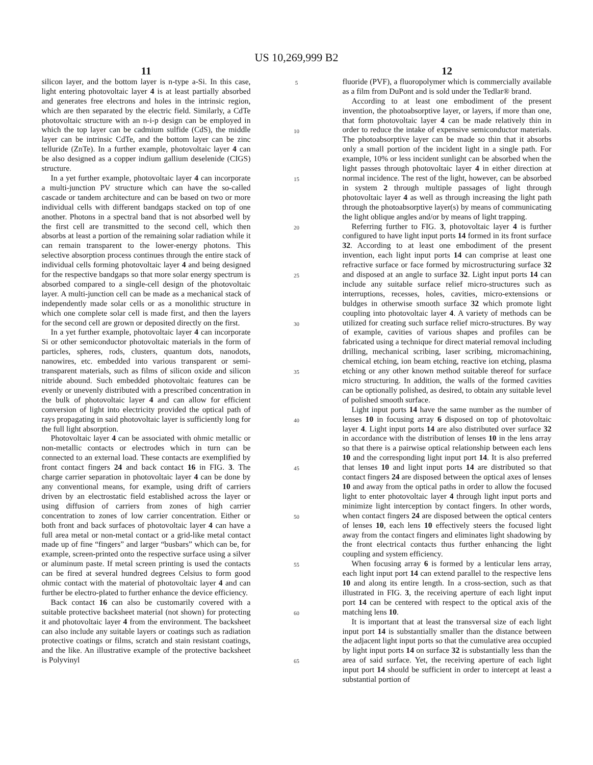US 10,269,999 B2
11
silicon layer, and the bottom layer is n-type a-Si. In this case, light entering photovoltaic layer 4 is at least partially absorbed and generates free electrons and holes in the intrinsic region, which are then separated by the electric field. Similarly, a CdTe photovoltaic structure with an n-i-p design can be employed in which the top layer can be cadmium sulfide (CdS), the middle layer can be intrinsic CdTe, and the bottom layer can be zinc telluride (ZnTe). In a further example, photovoltaic layer 4 can be also designed as a copper indium gallium deselenide (CIGS) structure.
In a yet further example, photovoltaic layer 4 can incorporate a multi-junction PV structure which can have the so-called cascade or tandem architecture and can be based on two or more individual cells with different bandgaps stacked on top of one another. Photons in a spectral band that is not absorbed well by the first cell are transmitted to the second cell, which then absorbs at least a portion of the remaining solar radiation while it can remain transparent to the lower-energy photons. This selective absorption process continues through the entire stack of individual cells forming photovoltaic layer 4 and being designed for the respective bandgaps so that more solar energy spectrum is absorbed compared to a single-cell design of the photovoltaic layer. A multi-junction cell can be made as a mechanical stack of independently made solar cells or as a monolithic structure in which one complete solar cell is made first, and then the layers for the second cell are grown or deposited directly on the first.
In a yet further example, photovoltaic layer 4 can incorporate Si or other semiconductor photovoltaic materials in the form of particles, spheres, rods, clusters, quantum dots, nanodots, nanowires, etc. embedded into various transparent or semi-transparent materials, such as films of silicon oxide and silicon nitride abound. Such embedded photovoltaic features can be evenly or unevenly distributed with a prescribed concentration in the bulk of photovoltaic layer 4 and can allow for efficient conversion of light into electricity provided the optical path of rays propagating in said photovoltaic layer is sufficiently long for the full light absorption.
Photovoltaic layer 4 can be associated with ohmic metallic or non-metallic contacts or electrodes which in turn can be connected to an external load. These contacts are exemplified by front contact fingers 24 and back contact 16 in FIG. 3. The charge carrier separation in photovoltaic layer 4 can be done by any conventional means, for example, using drift of carriers driven by an electrostatic field established across the layer or using diffusion of carriers from zones of high carrier concentration to zones of low carrier concentration. Either or both front and back surfaces of photovoltaic layer 4 can have a full area metal or non-metal contact or a grid-like metal contact made up of fine “fingers” and larger “busbars” which can be, for example, screen-printed onto the respective surface using a silver or aluminum paste. If metal screen printing is used the contacts can be fired at several hundred degrees Celsius to form good ohmic contact with the material of photovoltaic layer 4 and can further be electro-plated to further enhance the device efficiency.
Back contact 16 can also be customarily covered with a suitable protective backsheet material (not shown) for protecting it and photovoltaic layer 4 from the environment. The backsheet can also include any suitable layers or coatings such as radiation protective coatings or films, scratch and stain resistant coatings, and the like. An illustrative example of the protective backsheet is Polyvinyl
5
10
15
20
25
30
35
40
45
50
55
60
65
12
fluoride (PVF), a fluoropolymer which is commercially available as a film from DuPont and is sold under the Tedlar® brand.
According to at least one embodiment of the present invention, the photoabsorptive layer, or layers, if more than one, that form photovoltaic layer 4 can be made relatively thin in order to reduce the intake of expensive semiconductor materials. The photoabsorptive layer can be made so thin that it absorbs only a small portion of the incident light in a single path. For example, 10% or less incident sunlight can be absorbed when the light passes through photovoltaic layer 4 in either direction at normal incidence. The rest of the light, however, can be absorbed in system 2 through multiple passages of light through photovoltaic layer 4 as well as through increasing the light path through the photoabsorptive layer(s) by means of communicating the light oblique angles and/or by means of light trapping.
Referring further to FIG. 3, photovoltaic layer 4 is further configured to have light input ports 14 formed in its front surface 32. According to at least one embodiment of the present invention, each light input ports 14 can comprise at least one refractive surface or face formed by microstructuring surface 32 and disposed at an angle to surface 32. Light input ports 14 can include any suitable surface relief micro-structures such as interruptions, recesses, holes, cavities, micro-extensions or buldges in otherwise smooth surface 32 which promote light coupling into photovoltaic layer 4. A variety of methods can be utilized for creating such surface relief micro-structures. By way of example, cavities of various shapes and profiles can be fabricated using a technique for direct material removal including drilling, mechanical scribing, laser scribing, micromachining, chemical etching, ion beam etching, reactive ion etching, plasma etching or any other known method suitable thereof for surface micro structuring. In addition, the walls of the formed cavities can be optionally polished, as desired, to obtain any suitable level of polished smooth surface.
Light input ports 14 have the same number as the number of lenses 10 in focusing array 6 disposed on top of photovoltaic layer 4. Light input ports 14 are also distributed over surface 32 in accordance with the distribution of lenses 10 in the lens array so that there is a pairwise optical relationship between each lens 10 and the corresponding light input port 14. It is also preferred that lenses 10 and light input ports 14 are distributed so that contact fingers 24 are disposed between the optical axes of lenses 10 and away from the optical paths in order to allow the focused light to enter photovoltaic layer 4 through light input ports and minimize light interception by contact fingers. In other words, when contact fingers 24 are disposed between the optical centers of lenses 10, each lens 10 effectively steers the focused light away from the contact fingers and eliminates light shadowing by the front electrical contacts thus further enhancing the light coupling and system efficiency.
When focusing array 6 is formed by a lenticular lens array, each light input port 14 can extend parallel to the respective lens 10 and along its entire length. In a cross-section, such as that illustrated in FIG. 3, the receiving aperture of each light input port 14 can be centered with respect to the optical axis of the matching lens 10.
It is important that at least the transversal size of each light input port 14 is substantially smaller than the distance between the adjacent light input ports so that the cumulative area occupied by light input ports 14 on surface 32 is substantially less than the area of said surface. Yet, the receiving aperture of each light input port 14 should be sufficient in order to intercept at least a substantial portion of